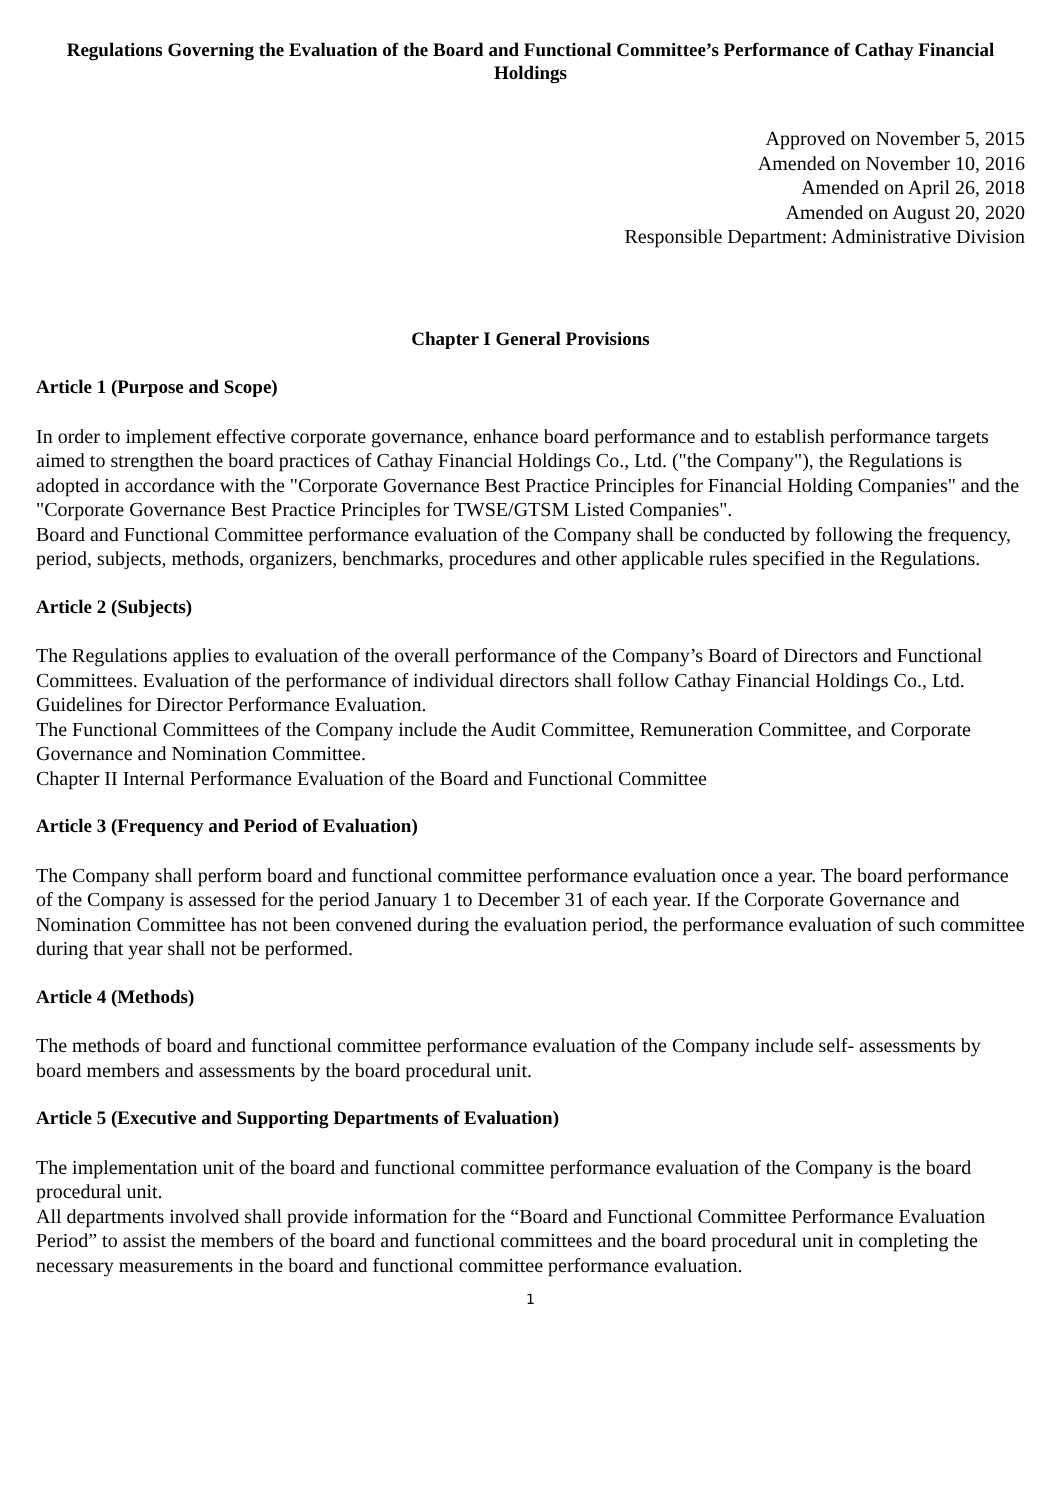Regulations Governing the Evaluation of the Board and Functional Committee’s Performance of Cathay Financial Holdings
Approved on November 5, 2015
Amended on November 10, 2016
Amended on April 26, 2018
Amended on August 20, 2020
Responsible Department: Administrative Division
Chapter I General Provisions
Article 1 (Purpose and Scope)
In order to implement effective corporate governance, enhance board performance and to establish performance targets aimed to strengthen the board practices of Cathay Financial Holdings Co., Ltd. ("the Company"), the Regulations is adopted in accordance with the "Corporate Governance Best Practice Principles for Financial Holding Companies" and the "Corporate Governance Best Practice Principles for TWSE/GTSM Listed Companies".
Board and Functional Committee performance evaluation of the Company shall be conducted by following the frequency, period, subjects, methods, organizers, benchmarks, procedures and other applicable rules specified in the Regulations.
Article 2 (Subjects)
The Regulations applies to evaluation of the overall performance of the Company’s Board of Directors and Functional Committees. Evaluation of the performance of individual directors shall follow Cathay Financial Holdings Co., Ltd. Guidelines for Director Performance Evaluation.
The Functional Committees of the Company include the Audit Committee, Remuneration Committee, and Corporate Governance and Nomination Committee.
Chapter II Internal Performance Evaluation of the Board and Functional Committee
Article 3 (Frequency and Period of Evaluation)
The Company shall perform board and functional committee performance evaluation once a year. The board performance of the Company is assessed for the period January 1 to December 31 of each year. If the Corporate Governance and Nomination Committee has not been convened during the evaluation period, the performance evaluation of such committee during that year shall not be performed.
Article 4 (Methods)
The methods of board and functional committee performance evaluation of the Company include self- assessments by board members and assessments by the board procedural unit.
Article 5 (Executive and Supporting Departments of Evaluation)
The implementation unit of the board and functional committee performance evaluation of the Company is the board procedural unit.
All departments involved shall provide information for the “Board and Functional Committee Performance Evaluation Period” to assist the members of the board and functional committees and the board procedural unit in completing the necessary measurements in the board and functional committee performance evaluation.
1